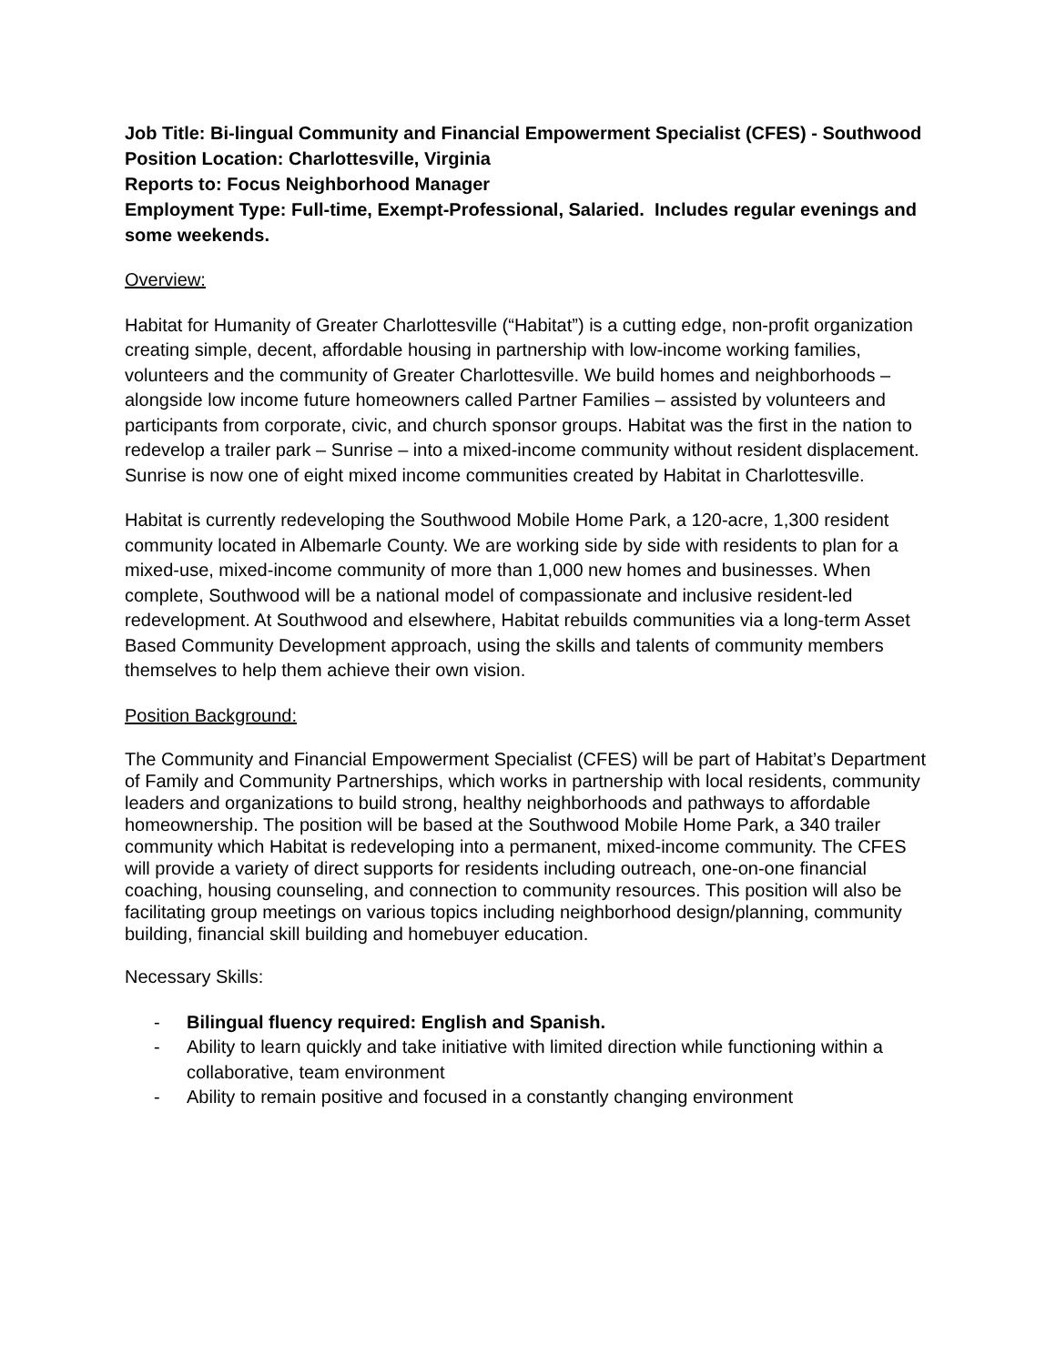Job Title: Bi-lingual Community and Financial Empowerment Specialist (CFES) - Southwood
Position Location: Charlottesville, Virginia
Reports to: Focus Neighborhood Manager
Employment Type: Full-time, Exempt-Professional, Salaried. Includes regular evenings and some weekends.
Overview:
Habitat for Humanity of Greater Charlottesville (“Habitat”) is a cutting edge, non-profit organization creating simple, decent, affordable housing in partnership with low-income working families, volunteers and the community of Greater Charlottesville. We build homes and neighborhoods – alongside low income future homeowners called Partner Families – assisted by volunteers and participants from corporate, civic, and church sponsor groups. Habitat was the first in the nation to redevelop a trailer park – Sunrise – into a mixed-income community without resident displacement. Sunrise is now one of eight mixed income communities created by Habitat in Charlottesville.
Habitat is currently redeveloping the Southwood Mobile Home Park, a 120-acre, 1,300 resident community located in Albemarle County. We are working side by side with residents to plan for a mixed-use, mixed-income community of more than 1,000 new homes and businesses. When complete, Southwood will be a national model of compassionate and inclusive resident-led redevelopment. At Southwood and elsewhere, Habitat rebuilds communities via a long-term Asset Based Community Development approach, using the skills and talents of community members themselves to help them achieve their own vision.
Position Background:
The Community and Financial Empowerment Specialist (CFES) will be part of Habitat’s Department of Family and Community Partnerships, which works in partnership with local residents, community leaders and organizations to build strong, healthy neighborhoods and pathways to affordable homeownership. The position will be based at the Southwood Mobile Home Park, a 340 trailer community which Habitat is redeveloping into a permanent, mixed-income community. The CFES will provide a variety of direct supports for residents including outreach, one-on-one financial coaching, housing counseling, and connection to community resources. This position will also be facilitating group meetings on various topics including neighborhood design/planning, community building, financial skill building and homebuyer education.
Necessary Skills:
- Bilingual fluency required: English and Spanish.
- Ability to learn quickly and take initiative with limited direction while functioning within a collaborative, team environment
- Ability to remain positive and focused in a constantly changing environment